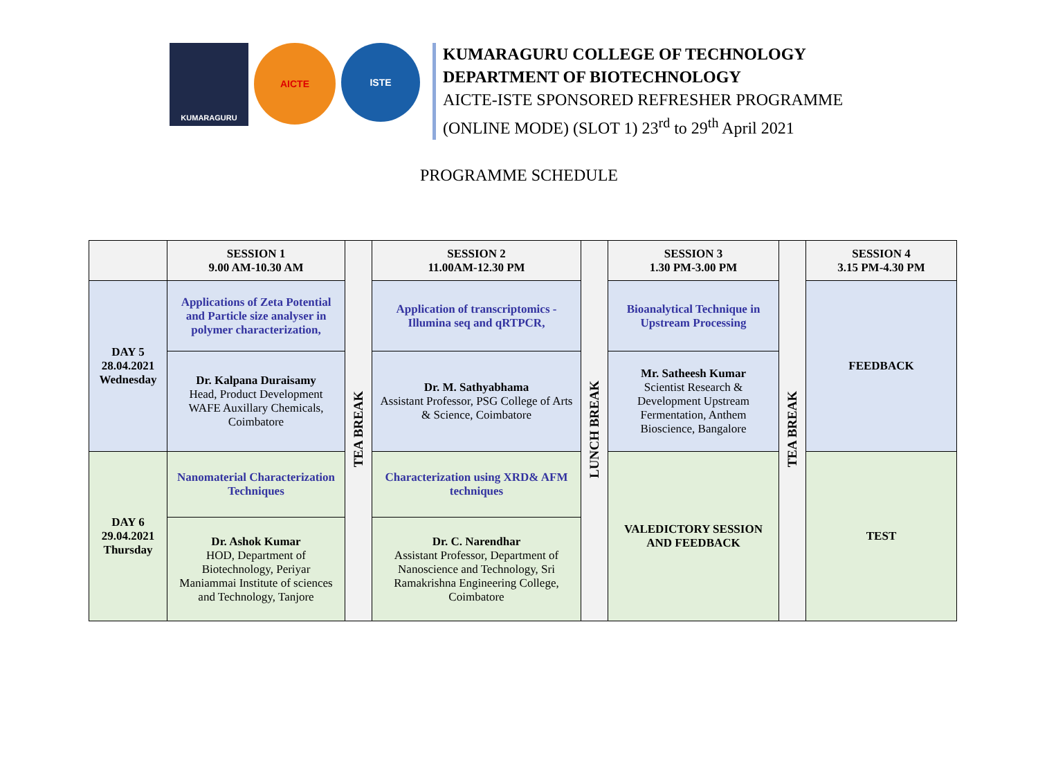KUMARAGURU
AICTE
ISTE
KUMARAGURU COLLEGE OF TECHNOLOGY
DEPARTMENT OF BIOTECHNOLOGY
AICTE-ISTE SPONSORED REFRESHER PROGRAMME
(ONLINE MODE) (SLOT 1) 23<sup>rd</sup> to 29<sup>th</sup> April 2021
PROGRAMME SCHEDULE
| | SESSION 1 9.00 AM-10.30 AM | TEA BREAK | SESSION 2 11.00AM-12.30 PM | LUNCH BREAK | SESSION 3 1.30 PM-3.00 PM | TEA BREAK | SESSION 4 3.15 PM-4.30 PM |
| DAY 5 28.04.2021 Wednesday | Applications of Zeta Potential and Particle size analyser in polymer characterization, | | Application of transcriptomics - Illumina seq and qRTPCR, | | Bioanalytical Technique in Upstream Processing | | FEEDBACK |
| | Dr. Kalpana Duraisamy Head, Product Development WAFE Auxillary Chemicals, Coimbatore | | Dr. M. Sathyabhama Assistant Professor, PSG College of Arts & Science, Coimbatore | | Mr. Satheesh Kumar Scientist Research & Development Upstream Fermentation, Anthem Bioscience, Bangalore | | |
| DAY 6 29.04.2021 Thursday | Nanomaterial Characterization Techniques | | Characterization using XRD& AFM techniques | | VALEDICTORY SESSION AND FEEDBACK | | TEST |
| | Dr. Ashok Kumar HOD, Department of Biotechnology, Periyar Maniammai Institute of sciences and Technology, Tanjore | | Dr. C. Narendhar Assistant Professor, Department of Nanoscience and Technology, Sri Ramakrishna Engineering College, Coimbatore | | | | |